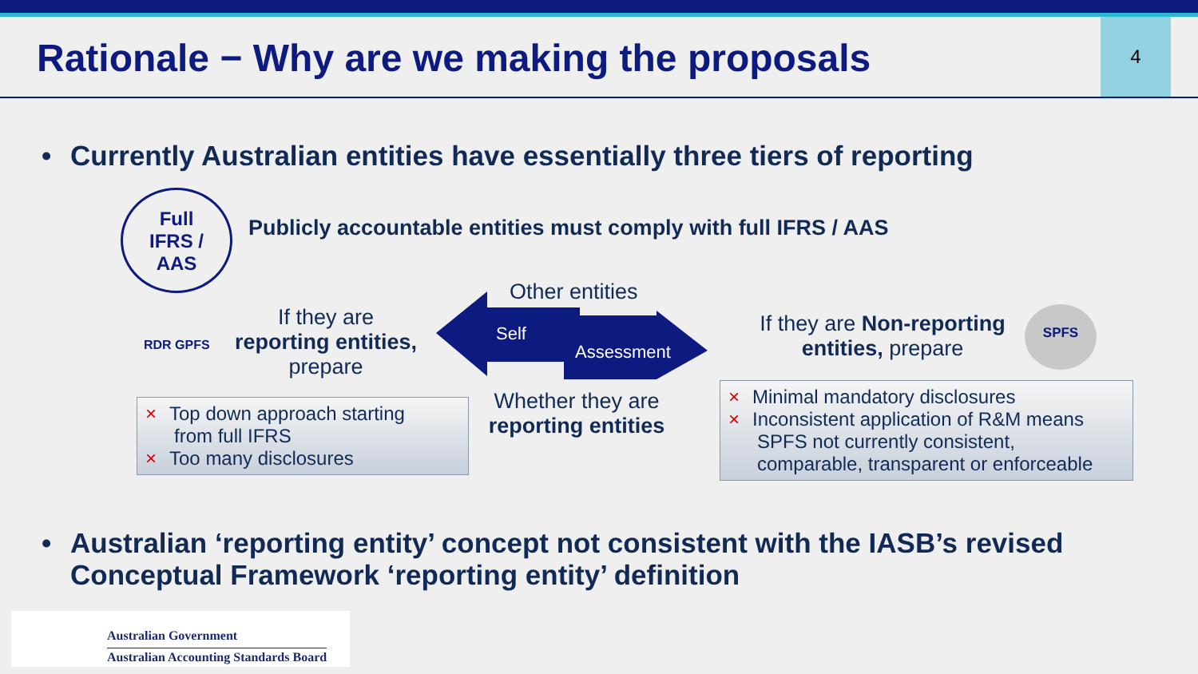Rationale − Why are we making the proposals
4
• Currently Australian entities have essentially three tiers of reporting
Full
IFRS /
AAS
Publicly accountable entities must comply with full IFRS / AAS
RDR GPFS
If they are
reporting entities,
prepare
× Top down approach starting
from full IFRS
× Too many disclosures
Self
Assessment
Other entities
Whether they are
reporting entities
If they are Non-reporting entities, prepare
SPFS
× Minimal mandatory disclosures
× Inconsistent application of R&M means
SPFS not currently consistent, comparable, transparent or enforceable
• Australian ‘reporting entity’ concept not consistent with the IASB’s revised Conceptual Framework ‘reporting entity’ definition
Australian Government
Australian Accounting Standards Board